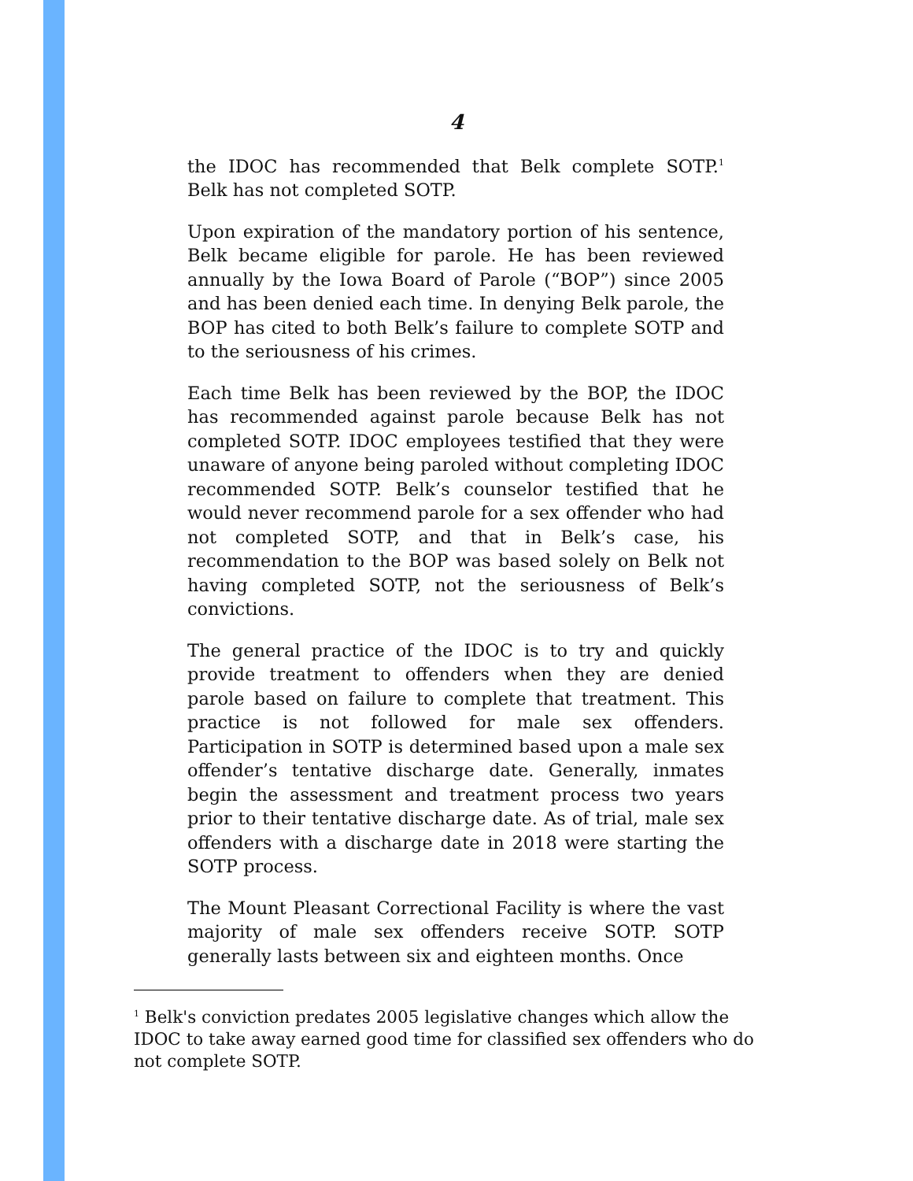4
the IDOC has recommended that Belk complete SOTP.<sup>1</sup> Belk has not completed SOTP.
Upon expiration of the mandatory portion of his sentence, Belk became eligible for parole. He has been reviewed annually by the Iowa Board of Parole (“BOP”) since 2005 and has been denied each time. In denying Belk parole, the BOP has cited to both Belk’s failure to complete SOTP and to the seriousness of his crimes.
Each time Belk has been reviewed by the BOP, the IDOC has recommended against parole because Belk has not completed SOTP. IDOC employees testified that they were unaware of anyone being paroled without completing IDOC recommended SOTP. Belk’s counselor testified that he would never recommend parole for a sex offender who had not completed SOTP, and that in Belk’s case, his recommendation to the BOP was based solely on Belk not having completed SOTP, not the seriousness of Belk’s convictions.
The general practice of the IDOC is to try and quickly provide treatment to offenders when they are denied parole based on failure to complete that treatment. This practice is not followed for male sex offenders. Participation in SOTP is determined based upon a male sex offender’s tentative discharge date. Generally, inmates begin the assessment and treatment process two years prior to their tentative discharge date. As of trial, male sex offenders with a discharge date in 2018 were starting the SOTP process.
The Mount Pleasant Correctional Facility is where the vast majority of male sex offenders receive SOTP. SOTP generally lasts between six and eighteen months. Once
<sup>1</sup> Belk's conviction predates 2005 legislative changes which allow the IDOC to take away earned good time for classified sex offenders who do not complete SOTP.